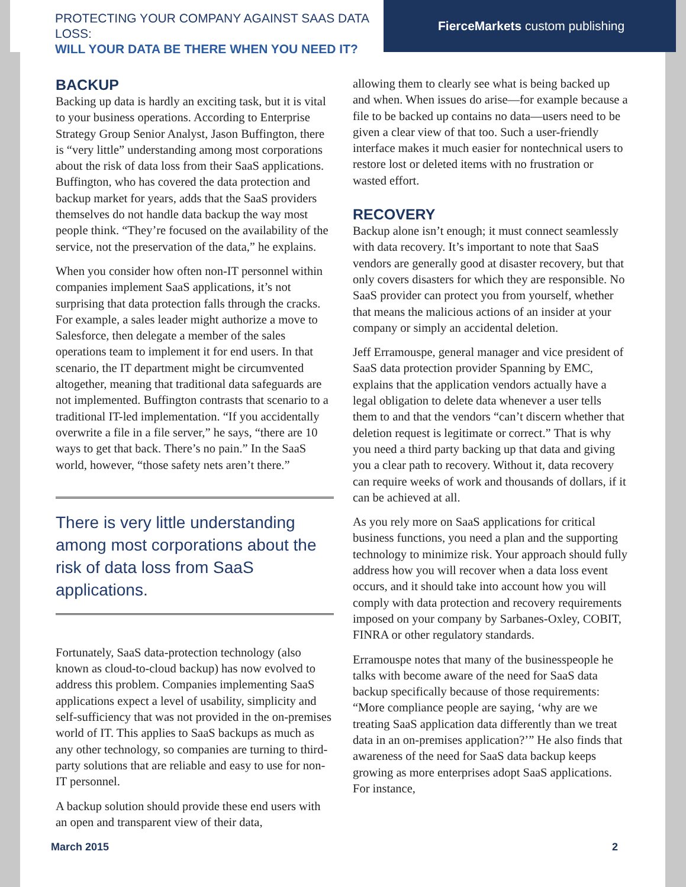PROTECTING YOUR COMPANY AGAINST SAAS DATA LOSS:
WILL YOUR DATA BE THERE WHEN YOU NEED IT?
FierceMarkets custom publishing
BACKUP
Backing up data is hardly an exciting task, but it is vital to your business operations. According to Enterprise Strategy Group Senior Analyst, Jason Buffington, there is “very little” understanding among most corporations about the risk of data loss from their SaaS applications. Buffington, who has covered the data protection and backup market for years, adds that the SaaS providers themselves do not handle data backup the way most people think. “They’re focused on the availability of the service, not the preservation of the data,” he explains.
When you consider how often non-IT personnel within companies implement SaaS applications, it’s not surprising that data protection falls through the cracks. For example, a sales leader might authorize a move to Salesforce, then delegate a member of the sales operations team to implement it for end users. In that scenario, the IT department might be circumvented altogether, meaning that traditional data safeguards are not implemented. Buffington contrasts that scenario to a traditional IT-led implementation. “If you accidentally overwrite a file in a file server,” he says, “there are 10 ways to get that back. There’s no pain.” In the SaaS world, however, “those safety nets aren’t there.”
There is very little understanding among most corporations about the risk of data loss from SaaS applications.
Fortunately, SaaS data-protection technology (also known as cloud-to-cloud backup) has now evolved to address this problem. Companies implementing SaaS applications expect a level of usability, simplicity and self-sufficiency that was not provided in the on-premises world of IT. This applies to SaaS backups as much as any other technology, so companies are turning to third-party solutions that are reliable and easy to use for non-IT personnel.
A backup solution should provide these end users with an open and transparent view of their data,
allowing them to clearly see what is being backed up and when. When issues do arise—for example because a file to be backed up contains no data—users need to be given a clear view of that too. Such a user-friendly interface makes it much easier for nontechnical users to restore lost or deleted items with no frustration or wasted effort.
RECOVERY
Backup alone isn’t enough; it must connect seamlessly with data recovery. It’s important to note that SaaS vendors are generally good at disaster recovery, but that only covers disasters for which they are responsible. No SaaS provider can protect you from yourself, whether that means the malicious actions of an insider at your company or simply an accidental deletion.
Jeff Erramouspe, general manager and vice president of SaaS data protection provider Spanning by EMC, explains that the application vendors actually have a legal obligation to delete data whenever a user tells them to and that the vendors “can’t discern whether that deletion request is legitimate or correct.” That is why you need a third party backing up that data and giving you a clear path to recovery. Without it, data recovery can require weeks of work and thousands of dollars, if it can be achieved at all.
As you rely more on SaaS applications for critical business functions, you need a plan and the supporting technology to minimize risk. Your approach should fully address how you will recover when a data loss event occurs, and it should take into account how you will comply with data protection and recovery requirements imposed on your company by Sarbanes-Oxley, COBIT, FINRA or other regulatory standards.
Erramouspe notes that many of the businesspeople he talks with become aware of the need for SaaS data backup specifically because of those requirements: “More compliance people are saying, ‘why are we treating SaaS application data differently than we treat data in an on-premises application?’” He also finds that awareness of the need for SaaS data backup keeps growing as more enterprises adopt SaaS applications. For instance,
March 2015 2